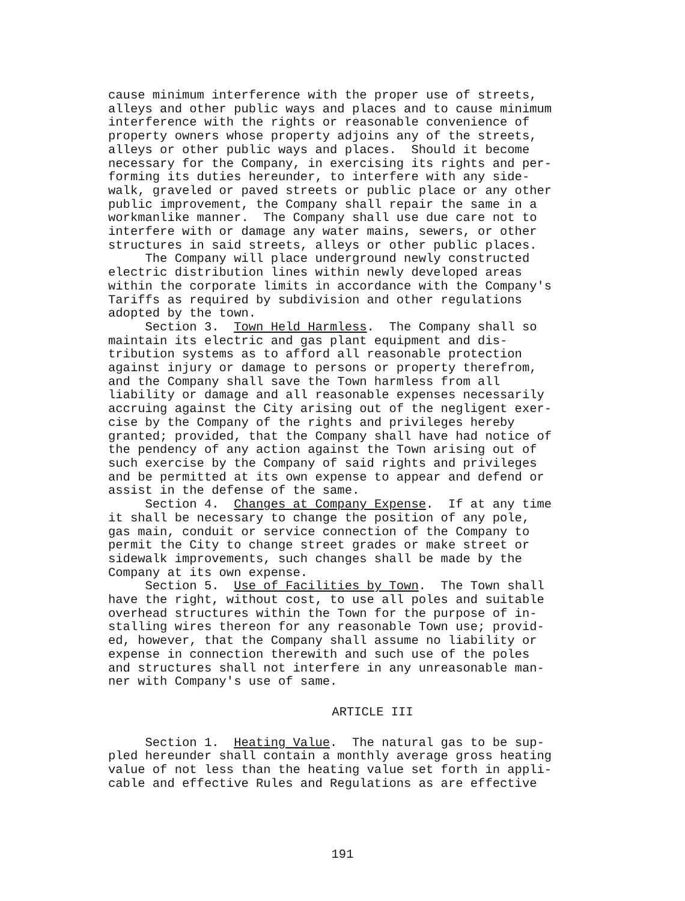cause minimum interference with the proper use of streets, alleys and other public ways and places and to cause minimum interference with the rights or reasonable convenience of property owners whose property adjoins any of the streets, alleys or other public ways and places. Should it become necessary for the Company, in exercising its rights and per- forming its duties hereunder, to interfere with any side- walk, graveled or paved streets or public place or any other public improvement, the Company shall repair the same in a workmanlike manner. The Company shall use due care not to interfere with or damage any water mains, sewers, or other structures in said streets, alleys or other public places.
The Company will place underground newly constructed electric distribution lines within newly developed areas within the corporate limits in accordance with the Company's Tariffs as required by subdivision and other regulations adopted by the town.
Section 3. Town Held Harmless. The Company shall so maintain its electric and gas plant equipment and dis- tribution systems as to afford all reasonable protection against injury or damage to persons or property therefrom, and the Company shall save the Town harmless from all liability or damage and all reasonable expenses necessarily accruing against the City arising out of the negligent exer- cise by the Company of the rights and privileges hereby granted; provided, that the Company shall have had notice of the pendency of any action against the Town arising out of such exercise by the Company of said rights and privileges and be permitted at its own expense to appear and defend or assist in the defense of the same.
Section 4. Changes at Company Expense. If at any time it shall be necessary to change the position of any pole, gas main, conduit or service connection of the Company to permit the City to change street grades or make street or sidewalk improvements, such changes shall be made by the Company at its own expense.
Section 5. Use of Facilities by Town. The Town shall have the right, without cost, to use all poles and suitable overhead structures within the Town for the purpose of in- stalling wires thereon for any reasonable Town use; provid- ed, however, that the Company shall assume no liability or expense in connection therewith and such use of the poles and structures shall not interfere in any unreasonable man- ner with Company's use of same.
ARTICLE III
Section 1. Heating Value. The natural gas to be sup- pled hereunder shall contain a monthly average gross heating value of not less than the heating value set forth in appli- cable and effective Rules and Regulations as are effective
191